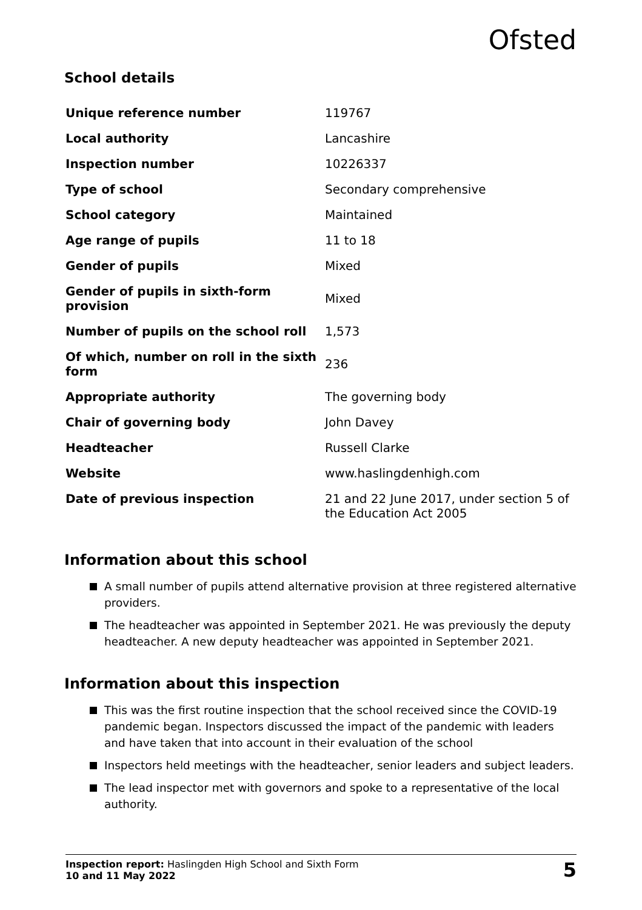Ofsted
School details
| Unique reference number | 119767 |
| Local authority | Lancashire |
| Inspection number | 10226337 |
| Type of school | Secondary comprehensive |
| School category | Maintained |
| Age range of pupils | 11 to 18 |
| Gender of pupils | Mixed |
| Gender of pupils in sixth-form provision | Mixed |
| Number of pupils on the school roll | 1,573 |
| Of which, number on roll in the sixth form | 236 |
| Appropriate authority | The governing body |
| Chair of governing body | John Davey |
| Headteacher | Russell Clarke |
| Website | www.haslingdenhigh.com |
| Date of previous inspection | 21 and 22 June 2017, under section 5 of the Education Act 2005 |
Information about this school
A small number of pupils attend alternative provision at three registered alternative providers.
The headteacher was appointed in September 2021. He was previously the deputy headteacher. A new deputy headteacher was appointed in September 2021.
Information about this inspection
This was the first routine inspection that the school received since the COVID-19 pandemic began. Inspectors discussed the impact of the pandemic with leaders and have taken that into account in their evaluation of the school
Inspectors held meetings with the headteacher, senior leaders and subject leaders.
The lead inspector met with governors and spoke to a representative of the local authority.
Inspection report: Haslingden High School and Sixth Form
10 and 11 May 2022
5